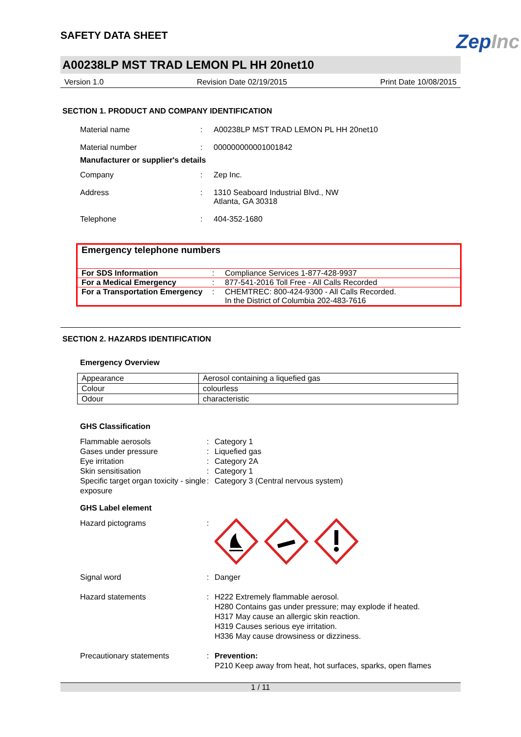SAFETY DATA SHEET
ZepInc
A00238LP MST TRAD LEMON PL HH 20net10
Version 1.0 Revision Date 02/19/2015 Print Date 10/08/2015
SECTION 1. PRODUCT AND COMPANY IDENTIFICATION
Material name: A00238LP MST TRAD LEMON PL HH 20net10
Material number: 000000000001001842
Manufacturer or supplier's details
Company: Zep Inc.
Address: 1310 Seaboard Industrial Blvd., NW
Atlanta, GA 30318
Telephone: 404-352-1680
Emergency telephone numbers
| For SDS Information | : | Compliance Services 1-877-428-9937 |
| For a Medical Emergency | : | 877-541-2016 Toll Free - All Calls Recorded |
| For a Transportation Emergency | : | CHEMTREC: 800-424-9300 - All Calls Recorded. In the District of Columbia 202-483-7616 |
SECTION 2. HAZARDS IDENTIFICATION
Emergency Overview
| Appearance | Aerosol containing a liquefied gas |
| Colour | colourless |
| Odour | characteristic |
GHS Classification
Flammable aerosols: Category 1
Gases under pressure: Liquefied gas
Eye irritation: Category 2A
Skin sensitisation: Category 1
Specific target organ toxicity - single exposure: Category 3 (Central nervous system)
GHS Label element
Hazard pictograms:
Signal word: Danger
Hazard statements: H222 Extremely flammable aerosol.
H280 Contains gas under pressure; may explode if heated.
H317 May cause an allergic skin reaction.
H319 Causes serious eye irritation.
H336 May cause drowsiness or dizziness.
Precautionary statements: Prevention:
P210 Keep away from heat, hot surfaces, sparks, open flames
1 / 11